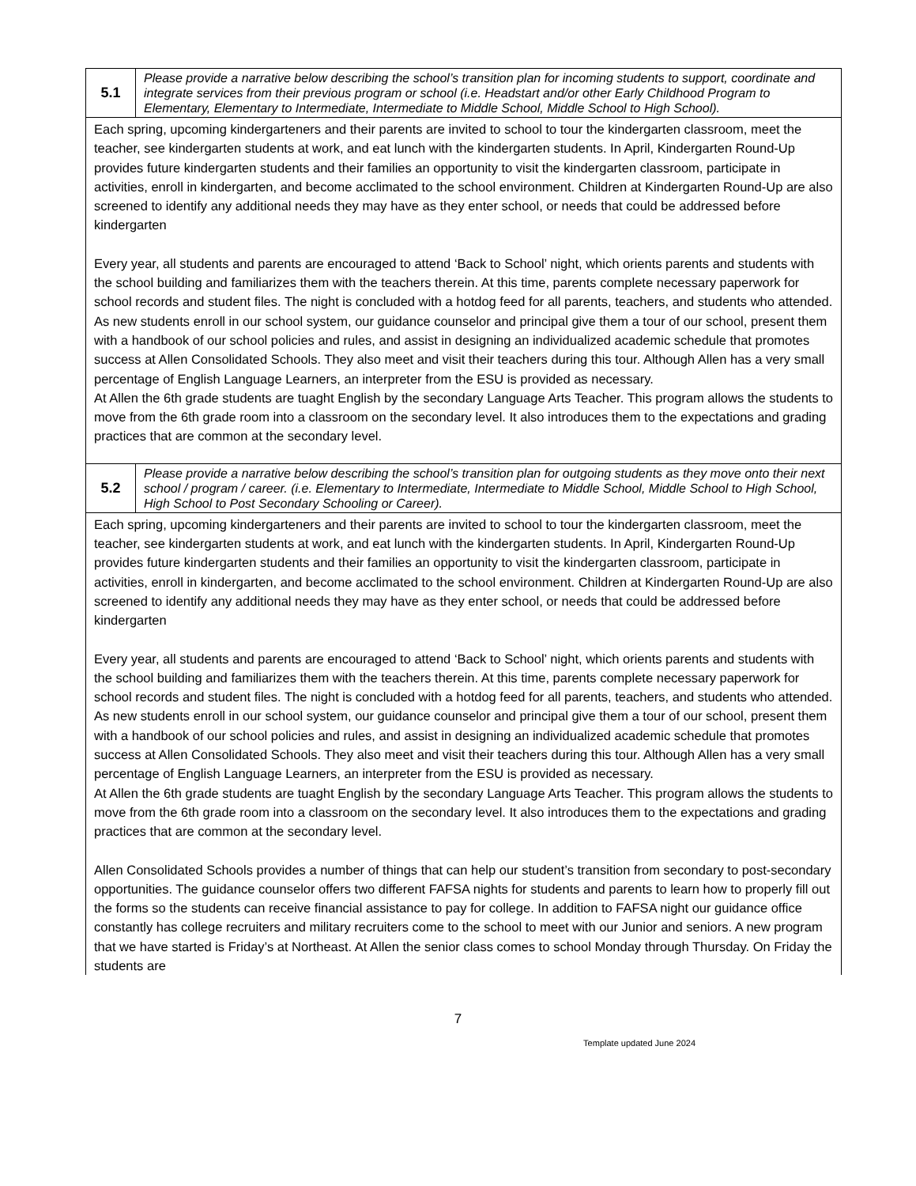| 5.1 | Please provide a narrative below describing the school’s transition plan for incoming students to support, coordinate and integrate services from their previous program or school (i.e. Headstart and/or other Early Childhood Program to Elementary, Elementary to Intermediate, Intermediate to Middle School, Middle School to High School). |
| Each spring, upcoming kindergarteners and their parents are invited to school to tour the kindergarten classroom, meet the teacher, see kindergarten students at work, and eat lunch with the kindergarten students. In April, Kindergarten Round-Up provides future kindergarten students and their families an opportunity to visit the kindergarten classroom, participate in activities, enroll in kindergarten, and become acclimated to the school environment. Children at Kindergarten Round-Up are also screened to identify any additional needs they may have as they enter school, or needs that could be addressed before kindergarten Every year, all students and parents are encouraged to attend ‘Back to School’ night, which orients parents and students with the school building and familiarizes them with the teachers therein. At this time, parents complete necessary paperwork for school records and student files. The night is concluded with a hotdog feed for all parents, teachers, and students who attended. As new students enroll in our school system, our guidance counselor and principal give them a tour of our school, present them with a handbook of our school policies and rules, and assist in designing an individualized academic schedule that promotes success at Allen Consolidated Schools. They also meet and visit their teachers during this tour. Although Allen has a very small percentage of English Language Learners, an interpreter from the ESU is provided as necessary. At Allen the 6th grade students are tuaght English by the secondary Language Arts Teacher. This program allows the students to move from the 6th grade room into a classroom on the secondary level. It also introduces them to the expectations and grading practices that are common at the secondary level. | |
| 5.2 | Please provide a narrative below describing the school’s transition plan for outgoing students as they move onto their next school / program / career. (i.e. Elementary to Intermediate, Intermediate to Middle School, Middle School to High School, High School to Post Secondary Schooling or Career). |
| Each spring, upcoming kindergarteners and their parents are invited to school to tour the kindergarten classroom, meet the teacher, see kindergarten students at work, and eat lunch with the kindergarten students. In April, Kindergarten Round-Up provides future kindergarten students and their families an opportunity to visit the kindergarten classroom, participate in activities, enroll in kindergarten, and become acclimated to the school environment. Children at Kindergarten Round-Up are also screened to identify any additional needs they may have as they enter school, or needs that could be addressed before kindergarten Every year, all students and parents are encouraged to attend ‘Back to School’ night, which orients parents and students with the school building and familiarizes them with the teachers therein. At this time, parents complete necessary paperwork for school records and student files. The night is concluded with a hotdog feed for all parents, teachers, and students who attended. As new students enroll in our school system, our guidance counselor and principal give them a tour of our school, present them with a handbook of our school policies and rules, and assist in designing an individualized academic schedule that promotes success at Allen Consolidated Schools. They also meet and visit their teachers during this tour. Although Allen has a very small percentage of English Language Learners, an interpreter from the ESU is provided as necessary. At Allen the 6th grade students are tuaght English by the secondary Language Arts Teacher. This program allows the students to move from the 6th grade room into a classroom on the secondary level. It also introduces them to the expectations and grading practices that are common at the secondary level. Allen Consolidated Schools provides a number of things that can help our student’s transition from secondary to post-secondary opportunities. The guidance counselor offers two different FAFSA nights for students and parents to learn how to properly fill out the forms so the students can receive financial assistance to pay for college. In addition to FAFSA night our guidance office constantly has college recruiters and military recruiters come to the school to meet with our Junior and seniors. A new program that we have started is Friday’s at Northeast. At Allen the senior class comes to school Monday through Thursday. On Friday the students are | |
7
Template updated June 2024